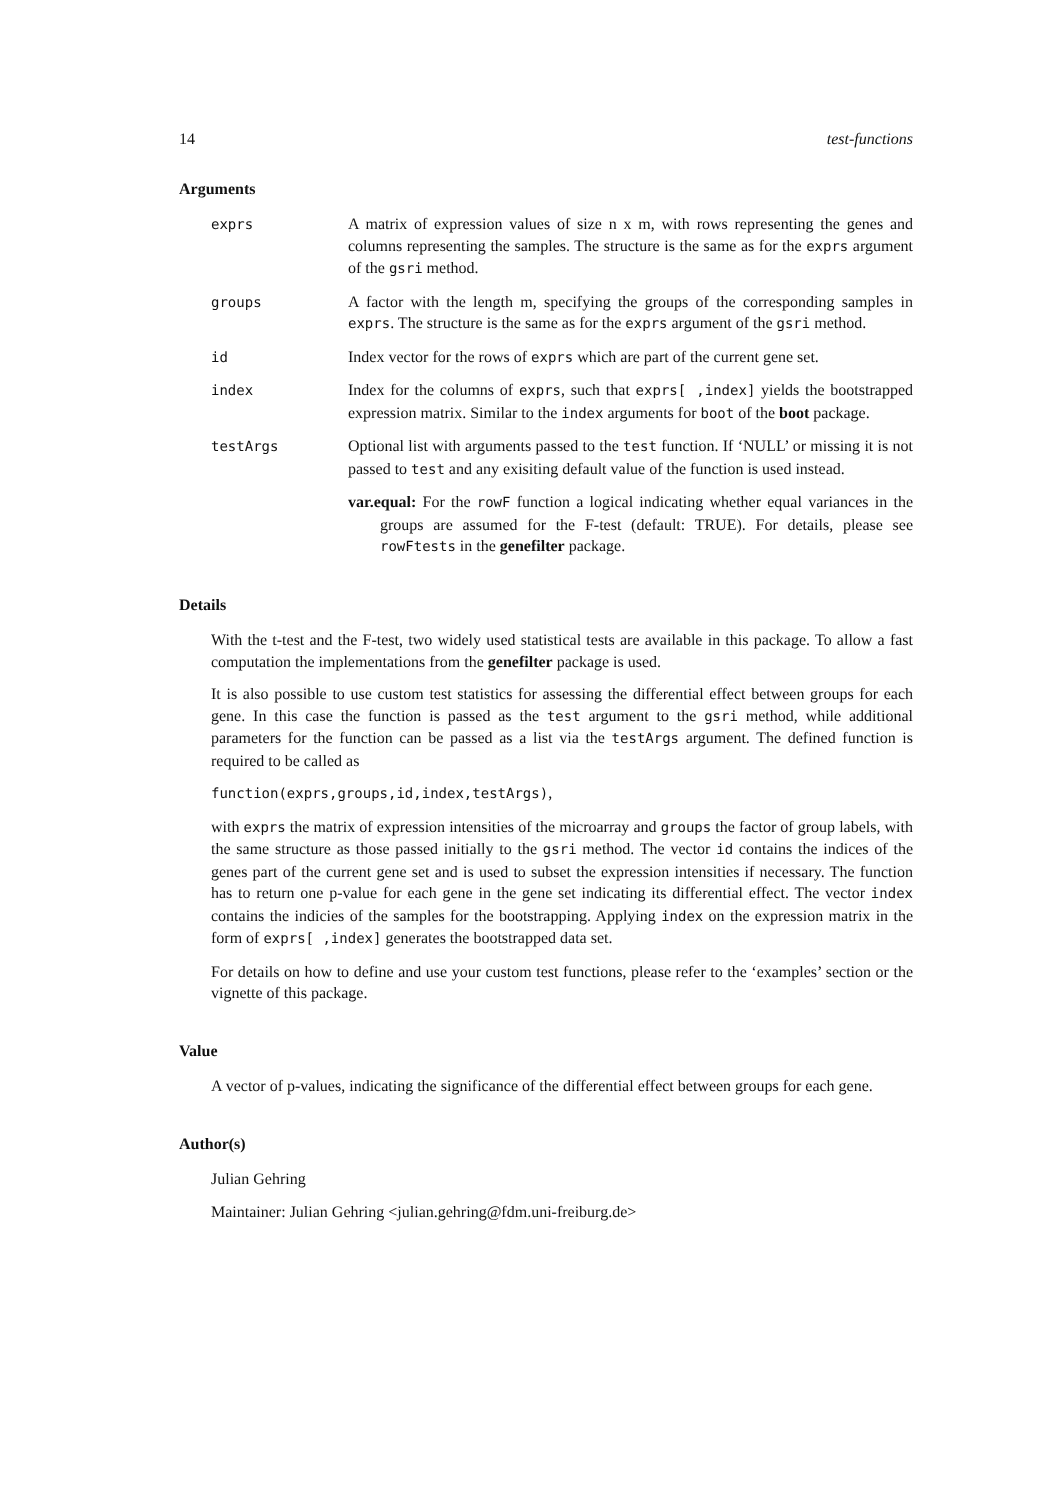14 test-functions
Arguments
exprs A matrix of expression values of size n x m, with rows representing the genes and columns representing the samples. The structure is the same as for the exprs argument of the gsri method.
groups A factor with the length m, specifying the groups of the corresponding samples in exprs. The structure is the same as for the exprs argument of the gsri method.
id Index vector for the rows of exprs which are part of the current gene set.
index Index for the columns of exprs, such that exprs[ ,index] yields the bootstrapped expression matrix. Similar to the index arguments for boot of the boot package.
testArgs Optional list with arguments passed to the test function. If ‘NULL’ or missing it is not passed to test and any exisiting default value of the function is used instead.
var.equal: For the rowF function a logical indicating whether equal variances in the groups are assumed for the F-test (default: TRUE). For details, please see rowFtests in the genefilter package.
Details
With the t-test and the F-test, two widely used statistical tests are available in this package. To allow a fast computation the implementations from the genefilter package is used.
It is also possible to use custom test statistics for assessing the differential effect between groups for each gene. In this case the function is passed as the test argument to the gsri method, while additional parameters for the function can be passed as a list via the testArgs argument. The defined function is required to be called as
function(exprs,groups,id,index,testArgs),
with exprs the matrix of expression intensities of the microarray and groups the factor of group labels, with the same structure as those passed initially to the gsri method. The vector id contains the indices of the genes part of the current gene set and is used to subset the expression intensities if necessary. The function has to return one p-value for each gene in the gene set indicating its differential effect. The vector index contains the indicies of the samples for the bootstrapping. Applying index on the expression matrix in the form of exprs[ ,index] generates the bootstrapped data set.
For details on how to define and use your custom test functions, please refer to the ‘examples’ section or the vignette of this package.
Value
A vector of p-values, indicating the significance of the differential effect between groups for each gene.
Author(s)
Julian Gehring
Maintainer: Julian Gehring <julian.gehring@fdm.uni-freiburg.de>